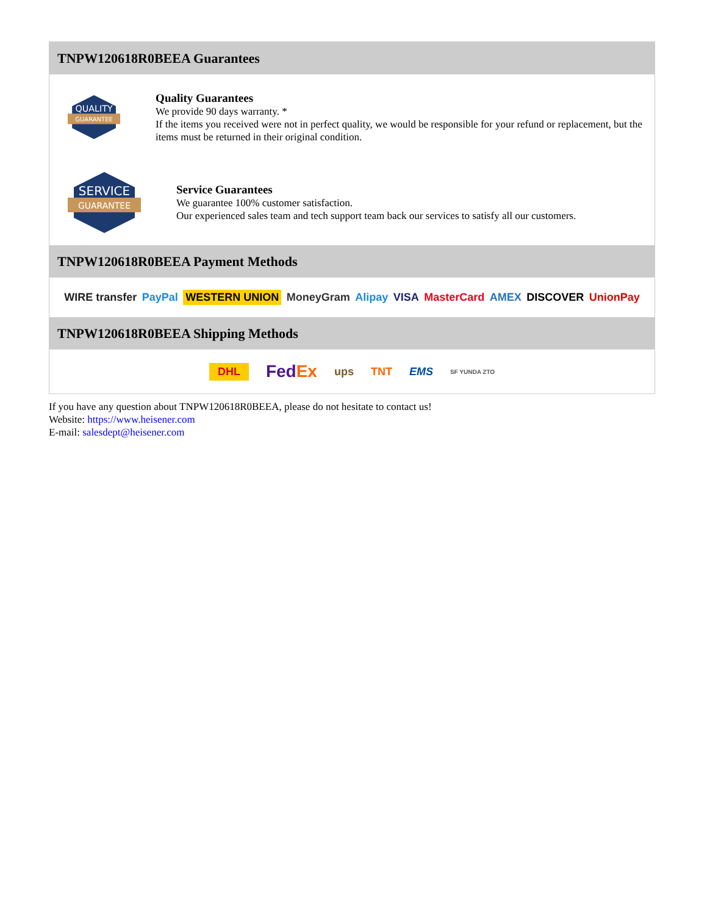TNPW120618R0BEEA Guarantees
QUALITY
GUARANTEE
Quality Guarantees
We provide 90 days warranty. *
If the items you received were not in perfect quality, we would be responsible for your refund or replacement, but the items must be returned in their original condition.
SERVICE
GUARANTEE
Service Guarantees
We guarantee 100% customer satisfaction.
Our experienced sales team and tech support team back our services to satisfy all our customers.
TNPW120618R0BEEA Payment Methods
WIRE transfer PayPal WESTERN UNION MoneyGram Alipay VISA MasterCard AMEX DISCOVER UnionPay
TNPW120618R0BEEA Shipping Methods
DHL FedEx ups TNT EMS SF YUNDA ZTO
If you have any question about TNPW120618R0BEEA, please do not hesitate to contact us!
Website: https://www.heisener.com
E-mail: salesdept@heisener.com